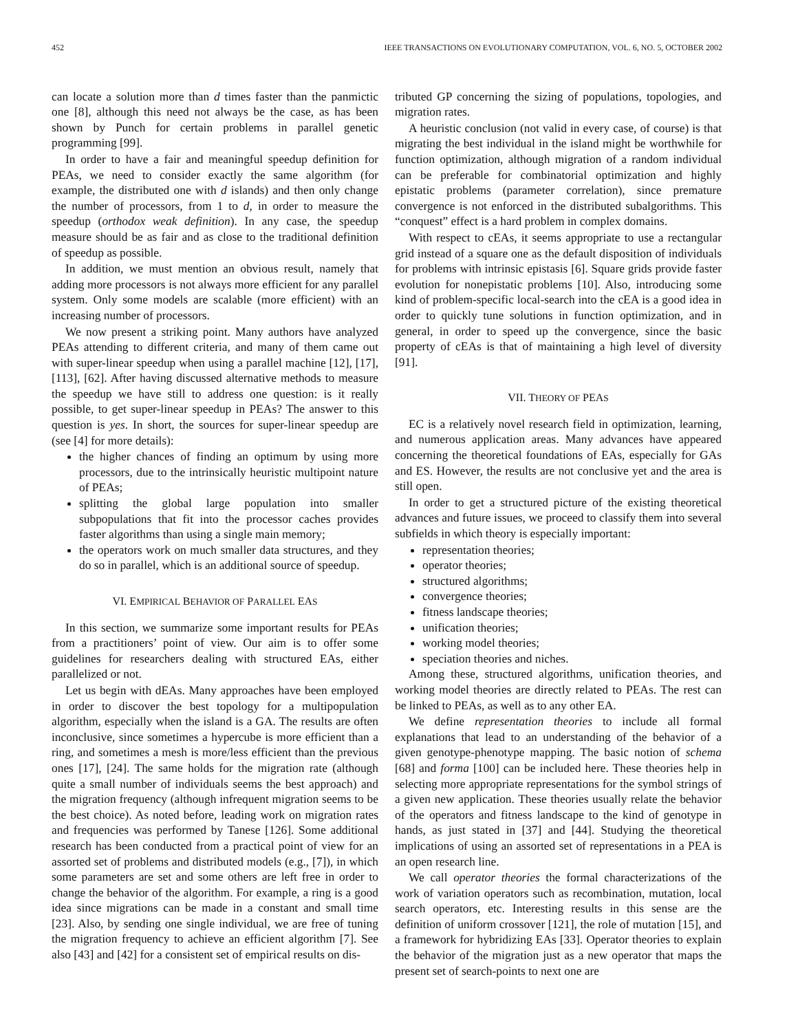452 IEEE TRANSACTIONS ON EVOLUTIONARY COMPUTATION, VOL. 6, NO. 5, OCTOBER 2002
can locate a solution more than d times faster than the panmictic one [8], although this need not always be the case, as has been shown by Punch for certain problems in parallel genetic programming [99].
In order to have a fair and meaningful speedup definition for PEAs, we need to consider exactly the same algorithm (for example, the distributed one with d islands) and then only change the number of processors, from 1 to d, in order to measure the speedup (orthodox weak definition). In any case, the speedup measure should be as fair and as close to the traditional definition of speedup as possible.
In addition, we must mention an obvious result, namely that adding more processors is not always more efficient for any parallel system. Only some models are scalable (more efficient) with an increasing number of processors.
We now present a striking point. Many authors have analyzed PEAs attending to different criteria, and many of them came out with super-linear speedup when using a parallel machine [12], [17], [113], [62]. After having discussed alternative methods to measure the speedup we have still to address one question: is it really possible, to get super-linear speedup in PEAs? The answer to this question is yes. In short, the sources for super-linear speedup are (see [4] for more details):
the higher chances of finding an optimum by using more processors, due to the intrinsically heuristic multipoint nature of PEAs;
splitting the global large population into smaller subpopulations that fit into the processor caches provides faster algorithms than using a single main memory;
the operators work on much smaller data structures, and they do so in parallel, which is an additional source of speedup.
VI. EMPIRICAL BEHAVIOR OF PARALLEL EAS
In this section, we summarize some important results for PEAs from a practitioners’ point of view. Our aim is to offer some guidelines for researchers dealing with structured EAs, either parallelized or not.
Let us begin with dEAs. Many approaches have been employed in order to discover the best topology for a multipopulation algorithm, especially when the island is a GA. The results are often inconclusive, since sometimes a hypercube is more efficient than a ring, and sometimes a mesh is more/less efficient than the previous ones [17], [24]. The same holds for the migration rate (although quite a small number of individuals seems the best approach) and the migration frequency (although infrequent migration seems to be the best choice). As noted before, leading work on migration rates and frequencies was performed by Tanese [126]. Some additional research has been conducted from a practical point of view for an assorted set of problems and distributed models (e.g., [7]), in which some parameters are set and some others are left free in order to change the behavior of the algorithm. For example, a ring is a good idea since migrations can be made in a constant and small time [23]. Also, by sending one single individual, we are free of tuning the migration frequency to achieve an efficient algorithm [7]. See also [43] and [42] for a consistent set of empirical results on dis-
tributed GP concerning the sizing of populations, topologies, and migration rates.
A heuristic conclusion (not valid in every case, of course) is that migrating the best individual in the island might be worthwhile for function optimization, although migration of a random individual can be preferable for combinatorial optimization and highly epistatic problems (parameter correlation), since premature convergence is not enforced in the distributed subalgorithms. This “conquest” effect is a hard problem in complex domains.
With respect to cEAs, it seems appropriate to use a rectangular grid instead of a square one as the default disposition of individuals for problems with intrinsic epistasis [6]. Square grids provide faster evolution for nonepistatic problems [10]. Also, introducing some kind of problem-specific local-search into the cEA is a good idea in order to quickly tune solutions in function optimization, and in general, in order to speed up the convergence, since the basic property of cEAs is that of maintaining a high level of diversity [91].
VII. THEORY OF PEAS
EC is a relatively novel research field in optimization, learning, and numerous application areas. Many advances have appeared concerning the theoretical foundations of EAs, especially for GAs and ES. However, the results are not conclusive yet and the area is still open.
In order to get a structured picture of the existing theoretical advances and future issues, we proceed to classify them into several subfields in which theory is especially important:
representation theories;
operator theories;
structured algorithms;
convergence theories;
fitness landscape theories;
unification theories;
working model theories;
speciation theories and niches.
Among these, structured algorithms, unification theories, and working model theories are directly related to PEAs. The rest can be linked to PEAs, as well as to any other EA.
We define representation theories to include all formal explanations that lead to an understanding of the behavior of a given genotype-phenotype mapping. The basic notion of schema [68] and forma [100] can be included here. These theories help in selecting more appropriate representations for the symbol strings of a given new application. These theories usually relate the behavior of the operators and fitness landscape to the kind of genotype in hands, as just stated in [37] and [44]. Studying the theoretical implications of using an assorted set of representations in a PEA is an open research line.
We call operator theories the formal characterizations of the work of variation operators such as recombination, mutation, local search operators, etc. Interesting results in this sense are the definition of uniform crossover [121], the role of mutation [15], and a framework for hybridizing EAs [33]. Operator theories to explain the behavior of the migration just as a new operator that maps the present set of search-points to next one are